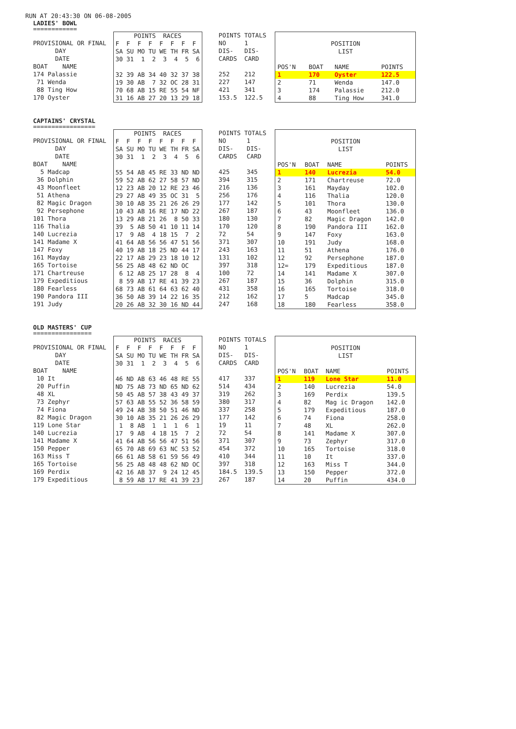RUN AT 20:43:30 ON 06-08-2005
LADIES' BOWL
============
| PROVISIONAL OR FINAL |
| DAY |
| DATE |
| BOAT NAME |
| 174 Palassie |
| 71 Wenda |
| 88 Ting How |
| 170 Oyster |
| POINTS RACES |
| F F F F F F F F |
| SA SU MO TU WE TH FR SA |
| 30 31 1 2 3 4 5 6 |
| 32 39 AB 34 40 32 37 38 |
| 19 30 AB 7 32 OC 28 31 |
| 70 68 AB 15 RE 55 54 NF |
| 31 16 AB 27 20 13 29 18 |
| POINTS TOTALS | |
| NO | 1 |
| DIS- | DIS- |
| CARDS | CARD |
| 252 | 212 |
| 227 | 147 |
| 421 | 341 |
| 153.5 | 122.5 |
| POSITION | | | |
| LIST | | | |
| POS'N | BOAT | NAME | POINTS |
| 1 | 170 | Oyster | 122.5 |
| 2 | 71 | Wenda | 147.0 |
| 3 | 174 | Palassie | 212.0 |
| 4 | 88 | Ting How | 341.0 |
CAPTAINS' CRYSTAL
=================
| PROVISIONAL OR FINAL |
| DAY |
| DATE |
| BOAT NAME |
| 5 Madcap |
| 36 Dolphin |
| 43 Moonfleet |
| 51 Athena |
| 82 Magic Dragon |
| 92 Persephone |
| 101 Thora |
| 116 Thalia |
| 140 Lucrezia |
| 141 Madame X |
| 147 Foxy |
| 161 Mayday |
| 165 Tortoise |
| 171 Chartreuse |
| 179 Expeditious |
| 180 Fearless |
| 190 Pandora III |
| 191 Judy |
| POINTS RACES |
| F F F F F F F F |
| SA SU MO TU WE TH FR SA |
| 30 31 1 2 3 4 5 6 |
| 55 54 AB 45 RE 33 ND ND |
| 59 52 AB 62 27 58 57 ND |
| 12 23 AB 20 12 RE 23 46 |
| 29 27 AB 49 35 OC 31 5 |
| 30 10 AB 35 21 26 26 29 |
| 10 43 AB 16 RE 17 ND 22 |
| 13 29 AB 21 26 8 50 33 |
| 39 5 AB 50 41 10 11 14 |
| 17 9 AB 4 18 15 7 2 |
| 41 64 AB 56 56 47 51 56 |
| 40 19 AB 18 25 ND 44 17 |
| 22 17 AB 29 23 18 10 12 |
| 56 25 AB 48 62 ND OC |
| 6 12 AB 25 17 28 8 4 |
| 8 59 AB 17 RE 41 39 23 |
| 68 73 AB 61 64 63 62 40 |
| 36 50 AB 39 14 22 16 35 |
| 20 26 AB 32 30 16 ND 44 |
| POINTS TOTALS | |
| NO | 1 |
| DIS- | DIS- |
| CARDS | CARD |
| 425 | 345 |
| 394 | 315 |
| 216 | 136 |
| 256 | 176 |
| 177 | 142 |
| 267 | 187 |
| 180 | 130 |
| 170 | 120 |
| 72 | 54 |
| 371 | 307 |
| 243 | 163 |
| 131 | 102 |
| 397 | 318 |
| 100 | 72 |
| 267 | 187 |
| 431 | 358 |
| 212 | 162 |
| 247 | 168 |
| POSITION | | | |
| LIST | | | |
| POS'N | BOAT | NAME | POINTS |
| 1 | 140 | Lucrezia | 54.0 |
| 2 | 171 | Chartreuse | 72.0 |
| 3 | 161 | Mayday | 102.0 |
| 4 | 116 | Thalia | 120.0 |
| 5 | 101 | Thora | 130.0 |
| 6 | 43 | Moonfleet | 136.0 |
| 7 | 82 | Magic Dragon | 142.0 |
| 8 | 190 | Pandora III | 162.0 |
| 9 | 147 | Foxy | 163.0 |
| 10 | 191 | Judy | 168.0 |
| 11 | 51 | Athena | 176.0 |
| 12 | 92 | Persephone | 187.0 |
| 12= | 179 | Expeditious | 187.0 |
| 14 | 141 | Madame X | 307.0 |
| 15 | 36 | Dolphin | 315.0 |
| 16 | 165 | Tortoise | 318.0 |
| 17 | 5 | Madcap | 345.0 |
| 18 | 180 | Fearless | 358.0 |
OLD MASTERS' CUP
================
| PROVISIONAL OR FINAL |
| DAY |
| DATE |
| BOAT NAME |
| 10 It |
| 20 Puffin |
| 48 XL |
| 73 Zephyr |
| 74 Fiona |
| 82 Magic Dragon |
| 119 Lone Star |
| 140 Lucrezia |
| 141 Madame X |
| 150 Pepper |
| 163 Miss T |
| 165 Tortoise |
| 169 Perdix |
| 179 Expeditious |
| POINTS RACES |
| F F F F F F F F |
| SA SU MO TU WE TH FR SA |
| 30 31 1 2 3 4 5 6 |
| 46 ND AB 63 46 48 RE 55 |
| ND 75 AB 73 ND 65 ND 62 |
| 50 45 AB 57 38 43 49 37 |
| 57 63 AB 55 52 36 58 59 |
| 49 24 AB 38 50 51 46 ND |
| 30 10 AB 35 21 26 26 29 |
| 1 8 AB 1 1 1 6 1 |
| 17 9 AB 4 18 15 7 2 |
| 41 64 AB 56 56 47 51 56 |
| 65 70 AB 69 63 NC 53 52 |
| 66 61 AB 58 61 59 56 49 |
| 56 25 AB 48 48 62 ND OC |
| 42 16 AB 37 9 24 12 45 |
| 8 59 AB 17 RE 41 39 23 |
| POINTS TOTALS | |
| NO | 1 |
| DIS- | DIS- |
| CARDS | CARD |
| 417 | 337 |
| 514 | 434 |
| 319 | 262 |
| 380 | 317 |
| 337 | 258 |
| 177 | 142 |
| 19 | 11 |
| 72 | 54 |
| 371 | 307 |
| 454 | 372 |
| 410 | 344 |
| 397 | 318 |
| 184.5 | 139.5 |
| 267 | 187 |
| POSITION | | | |
| LIST | | | |
| POS'N | BOAT | NAME | POINTS |
| 1 | 119 | Lone Star | 11.0 |
| 2 | 140 | Lucrezia | 54.0 |
| 3 | 169 | Perdix | 139.5 |
| 4 | 82 | Mag ic Dragon | 142.0 |
| 5 | 179 | Expeditious | 187.0 |
| 6 | 74 | Fiona | 258.0 |
| 7 | 48 | XL | 262.0 |
| 8 | 141 | Madame X | 307.0 |
| 9 | 73 | Zephyr | 317.0 |
| 10 | 165 | Tortoise | 318.0 |
| 11 | 10 | It | 337.0 |
| 12 | 163 | Miss T | 344.0 |
| 13 | 150 | Pepper | 372.0 |
| 14 | 20 | Puffin | 434.0 |